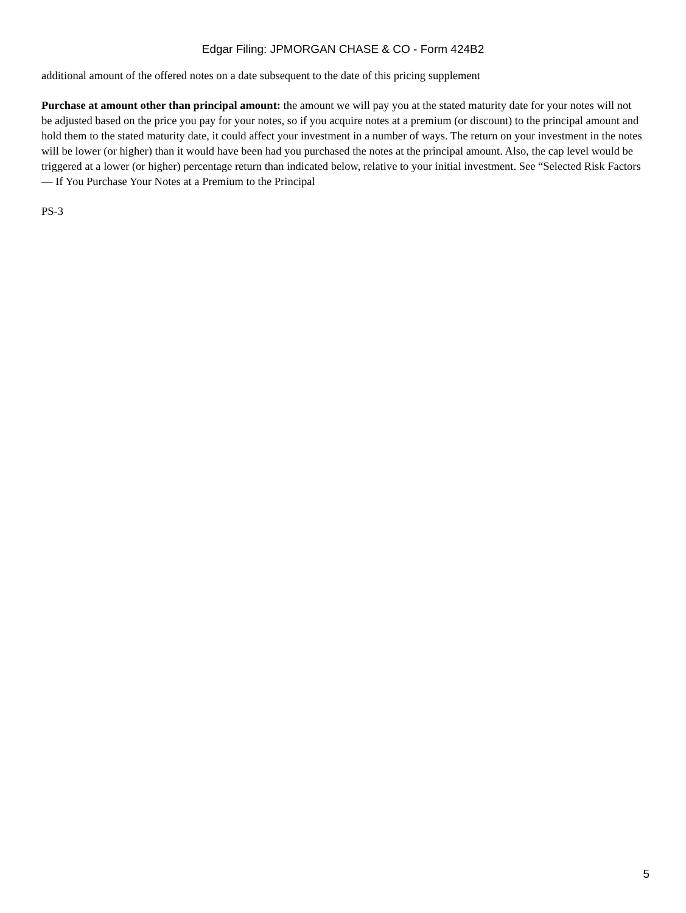Edgar Filing: JPMORGAN CHASE & CO - Form 424B2
additional amount of the offered notes on a date subsequent to the date of this pricing supplement
Purchase at amount other than principal amount: the amount we will pay you at the stated maturity date for your notes will not be adjusted based on the price you pay for your notes, so if you acquire notes at a premium (or discount) to the principal amount and hold them to the stated maturity date, it could affect your investment in a number of ways. The return on your investment in the notes will be lower (or higher) than it would have been had you purchased the notes at the principal amount. Also, the cap level would be triggered at a lower (or higher) percentage return than indicated below, relative to your initial investment. See “Selected Risk Factors — If You Purchase Your Notes at a Premium to the Principal
PS-3
5